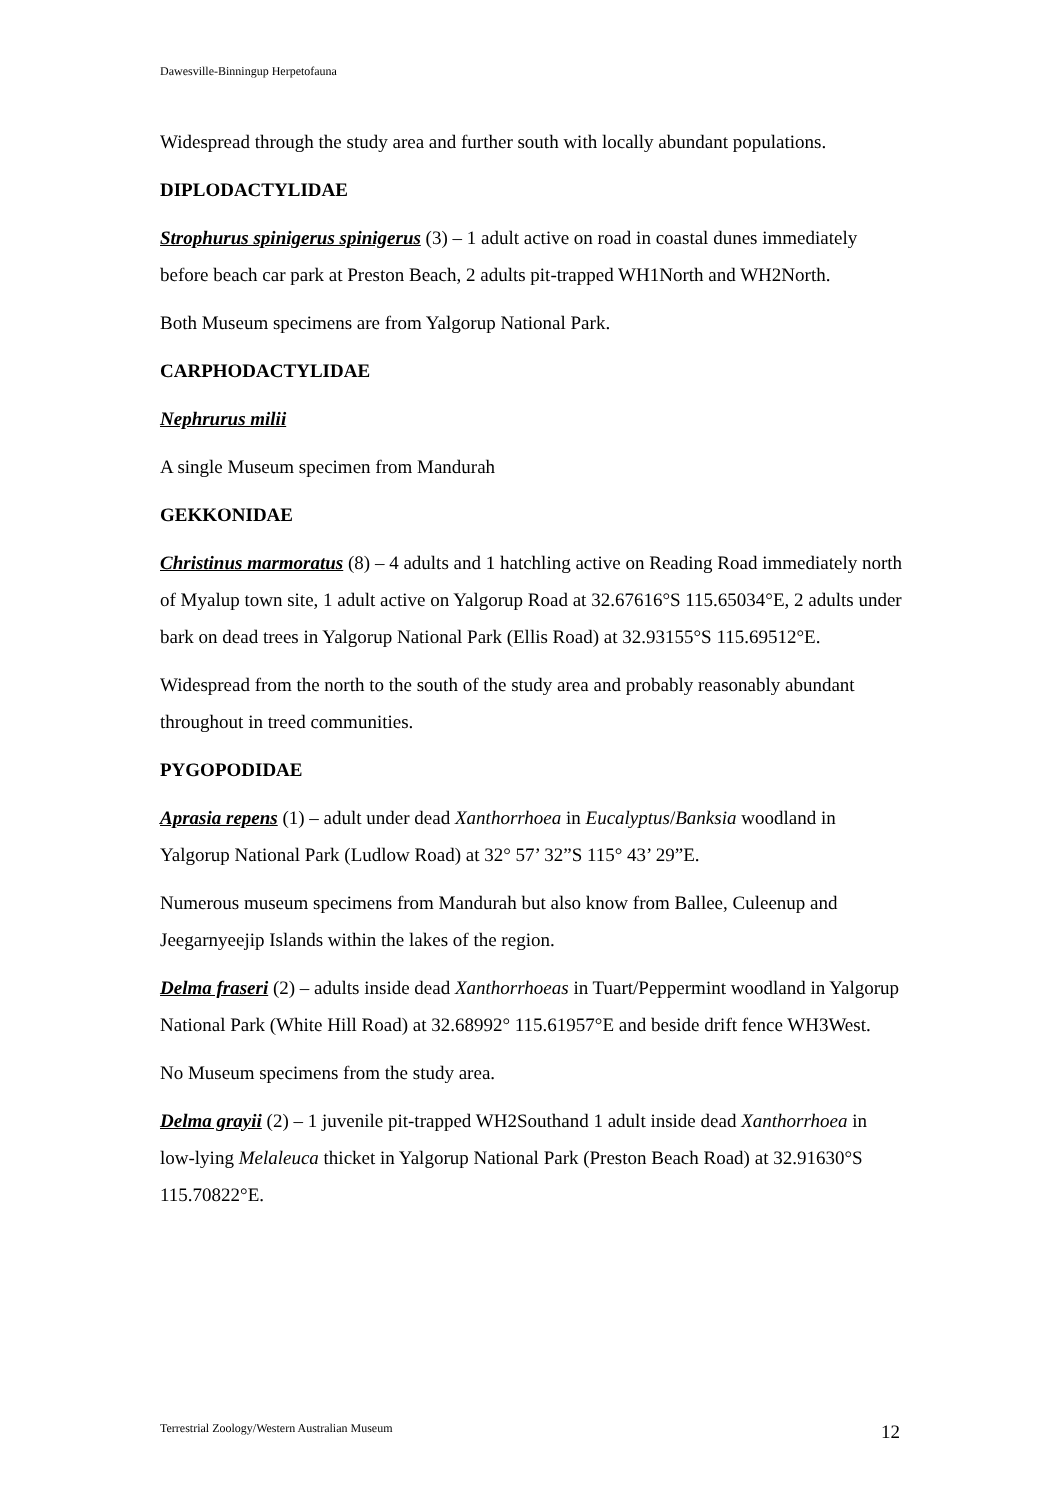Dawesville-Binningup Herpetofauna
Widespread through the study area and further south with locally abundant populations.
DIPLODACTYLIDAE
Strophurus spinigerus spinigerus (3) – 1 adult active on road in coastal dunes immediately before beach car park at Preston Beach, 2 adults pit-trapped WH1North and WH2North.
Both Museum specimens are from Yalgorup National Park.
CARPHODACTYLIDAE
Nephrurus milii
A single Museum specimen from Mandurah
GEKKONIDAE
Christinus marmoratus (8) – 4 adults and 1 hatchling active on Reading Road immediately north of Myalup town site, 1 adult active on Yalgorup Road at 32.67616°S 115.65034°E, 2 adults under bark on dead trees in Yalgorup National Park (Ellis Road) at 32.93155°S 115.69512°E.
Widespread from the north to the south of the study area and probably reasonably abundant throughout in treed communities.
PYGOPODIDAE
Aprasia repens (1) – adult under dead Xanthorrhoea in Eucalyptus/Banksia woodland in Yalgorup National Park (Ludlow Road) at 32° 57’ 32”S 115° 43’ 29”E.
Numerous museum specimens from Mandurah but also know from Ballee, Culeenup and Jeegarnyeejip Islands within the lakes of the region.
Delma fraseri (2) – adults inside dead Xanthorrhoeas in Tuart/Peppermint woodland in Yalgorup National Park (White Hill Road) at 32.68992° 115.61957°E and beside drift fence WH3West.
No Museum specimens from the study area.
Delma grayii (2) – 1 juvenile pit-trapped WH2Southand 1 adult inside dead Xanthorrhoea in low-lying Melaleuca thicket in Yalgorup National Park (Preston Beach Road) at 32.91630°S 115.70822°E.
Terrestrial Zoology/Western Australian Museum 12